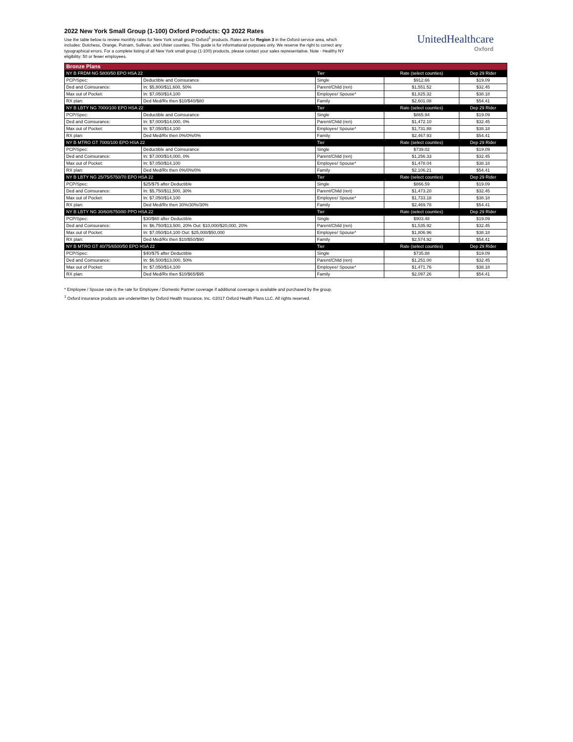2022 New York Small Group (1-100) Oxford Products: Q3 2022 Rates
Use the table below to review monthly rates for New York small group Oxford<sup>1</sup> products. Rates are for Region 3 in the Oxford service area, which includes: Dutchess, Orange, Putnam, Sullivan, and Ulster counties. This guide is for informational purposes only. We reserve the right to correct any typographical errors. For a complete listing of all New York small group (1-100) products, please contact your sales representative. Note - Healthy NY eligibility: 50 or fewer employees.
UnitedHealthcare
Oxford
| Bronze Plans | | | | |
| --- | --- | --- | --- | --- |
| NY B FRDM NG 5800/50 EPO HSA 22 | | Tier | Rate (select counties) | Dep 29 Rider |
| PCP/Spec: | Deductible and Coinsurance | Single | $912.66 | $19.09 |
| Ded and Coinsurance: | In: $5,800/$11,600, 50% | Parent/Child (ren) | $1,551.52 | $32.45 |
| Max out of Pocket: | In: $7,050/$14,100 | Employee/ Spouse* | $1,825.32 | $38.18 |
| RX plan: | Ded Med/Rx then $10/$40/$80 | Family | $2,601.08 | $54.41 |
| NY B LBTY NG 7000/100 EPO HSA 22 | | Tier | Rate (select counties) | Dep 29 Rider |
| PCP/Spec: | Deductible and Coinsurance | Single | $865.94 | $19.09 |
| Ded and Coinsurance: | In: $7,000/$14,000, 0% | Parent/Child (ren) | $1,472.10 | $32.45 |
| Max out of Pocket: | In: $7,050/$14,100 | Employee/ Spouse* | $1,731.88 | $38.18 |
| RX plan: | Ded Med/Rx then 0%/0%/0% | Family | $2,467.93 | $54.41 |
| NY B MTRO GT 7000/100 EPO HSA 22 | | Tier | Rate (select counties) | Dep 29 Rider |
| PCP/Spec: | Deductible and Coinsurance | Single | $739.02 | $19.09 |
| Ded and Coinsurance: | In: $7,000/$14,000, 0% | Parent/Child (ren) | $1,256.33 | $32.45 |
| Max out of Pocket: | In: $7,050/$14,100 | Employee/ Spouse* | $1,478.04 | $38.18 |
| RX plan: | Ded Med/Rx then 0%/0%/0% | Family | $2,106.21 | $54.41 |
| NY B LBTY NG 25/75/5750/70 EPO HSA 22 | | Tier | Rate (select counties) | Dep 29 Rider |
| PCP/Spec: | $25/$75 after Deductible | Single | $866.59 | $19.09 |
| Ded and Coinsurance: | In: $5,750/$11,500, 30% | Parent/Child (ren) | $1,473.20 | $32.45 |
| Max out of Pocket: | In: $7,050/$14,100 | Employee/ Spouse* | $1,733.18 | $38.18 |
| RX plan: | Ded Med/Rx then 30%/30%/30% | Family | $2,469.78 | $54.41 |
| NY B LBTY NG 30/60/6750/80 PPO HSA 22 | | Tier | Rate (select counties) | Dep 29 Rider |
| PCP/Spec: | $30/$60 after Deductible | Single | $903.48 | $19.09 |
| Ded and Coinsurance: | In: $6,750/$13,500, 20% Out: $10,000/$20,000, 20% | Parent/Child (ren) | $1,535.92 | $32.45 |
| Max out of Pocket: | In: $7,050/$14,100 Out: $25,000/$50,000 | Employee/ Spouse* | $1,806.96 | $38.18 |
| RX plan: | Ded Med/Rx then $10/$50/$90 | Family | $2,574.92 | $54.41 |
| NY B MTRO GT 40/75/6500/50 EPO HSA 22 | | Tier | Rate (select counties) | Dep 29 Rider |
| PCP/Spec: | $40/$75 after Deductible | Single | $735.88 | $19.09 |
| Ded and Coinsurance: | In: $6,500/$13,000, 50% | Parent/Child (ren) | $1,251.00 | $32.45 |
| Max out of Pocket: | In: $7,050/$14,100 | Employee/ Spouse* | $1,471.76 | $38.18 |
| RX plan: | Ded Med/Rx then $10/$65/$95 | Family | $2,097.26 | $54.41 |
* Employee / Spouse rate is the rate for Employee / Domestic Partner coverage if additional coverage is available and purchased by the group.
<sup>1</sup> Oxford insurance products are underwritten by Oxford Health Insurance, Inc. ©2017 Oxford Health Plans LLC. All rights reserved.